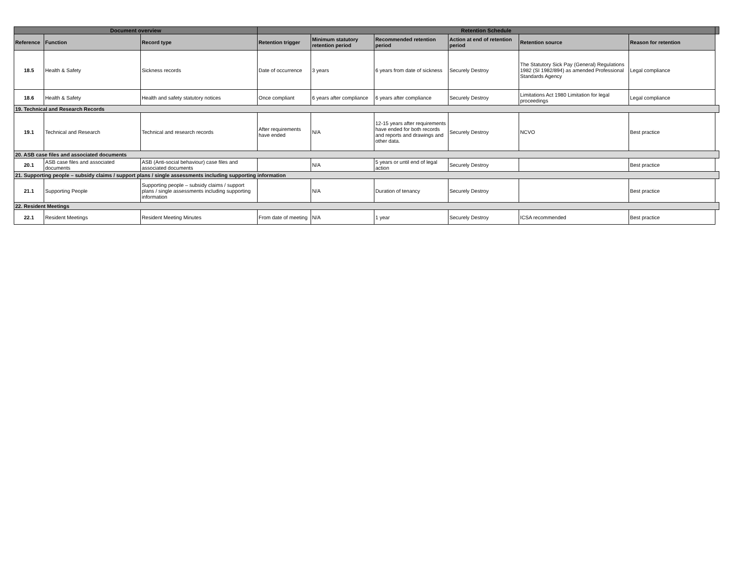| Document overview | | | Retention Schedule | | | | | | |
| --- | --- | --- | --- | --- | --- | --- | --- | --- | --- |
| Reference | Function | Record type | Retention trigger | Minimum statutory retention period | Recommended retention period | Action at end of retention period | Retention source | Reason for retention | |
| 18.5 | Health & Safety | Sickness records | Date of occurrence | 3 years | 6 years from date of sickness | Securely Destroy | The Statutory Sick Pay (General) Regulations 1982 (SI 1982/894) as amended Professional Standards Agency | Legal compliance | |
| 18.6 | Health & Safety | Health and safety statutory notices | Once compliant | 6 years after compliance | 6 years after compliance | Securely Destroy | Limitations Act 1980 Limitation for legal proceedings | Legal compliance | |
| 19. Technical and Research Records | | | | | | | | | |
| 19.1 | Technical and Research | Technical and research records | After requirements have ended | N/A | 12-15 years after requirements have ended for both records and reports and drawings and other data. | Securely Destroy | NCVO | Best practice | |
| 20. ASB case files and associated documents | | | | | | | | | |
| 20.1 | ASB case files and associated documents | ASB (Anti-social behaviour) case files and associated documents | | N/A | 5 years or until end of legal action | Securely Destroy | | Best practice | |
| 21. Supporting people – subsidy claims / support plans / single assessments including supporting information | | | | | | | | | |
| 21.1 | Supporting People | Supporting people – subsidy claims / support plans / single assessments including supporting information | | N/A | Duration of tenancy | Securely Destroy | | Best practice | |
| 22. Resident Meetings | | | | | | | | | |
| 22.1 | Resident Meetings | Resident Meeting Minutes | From date of meeting | N/A | 1 year | Securely Destroy | ICSA recommended | Best practice | |